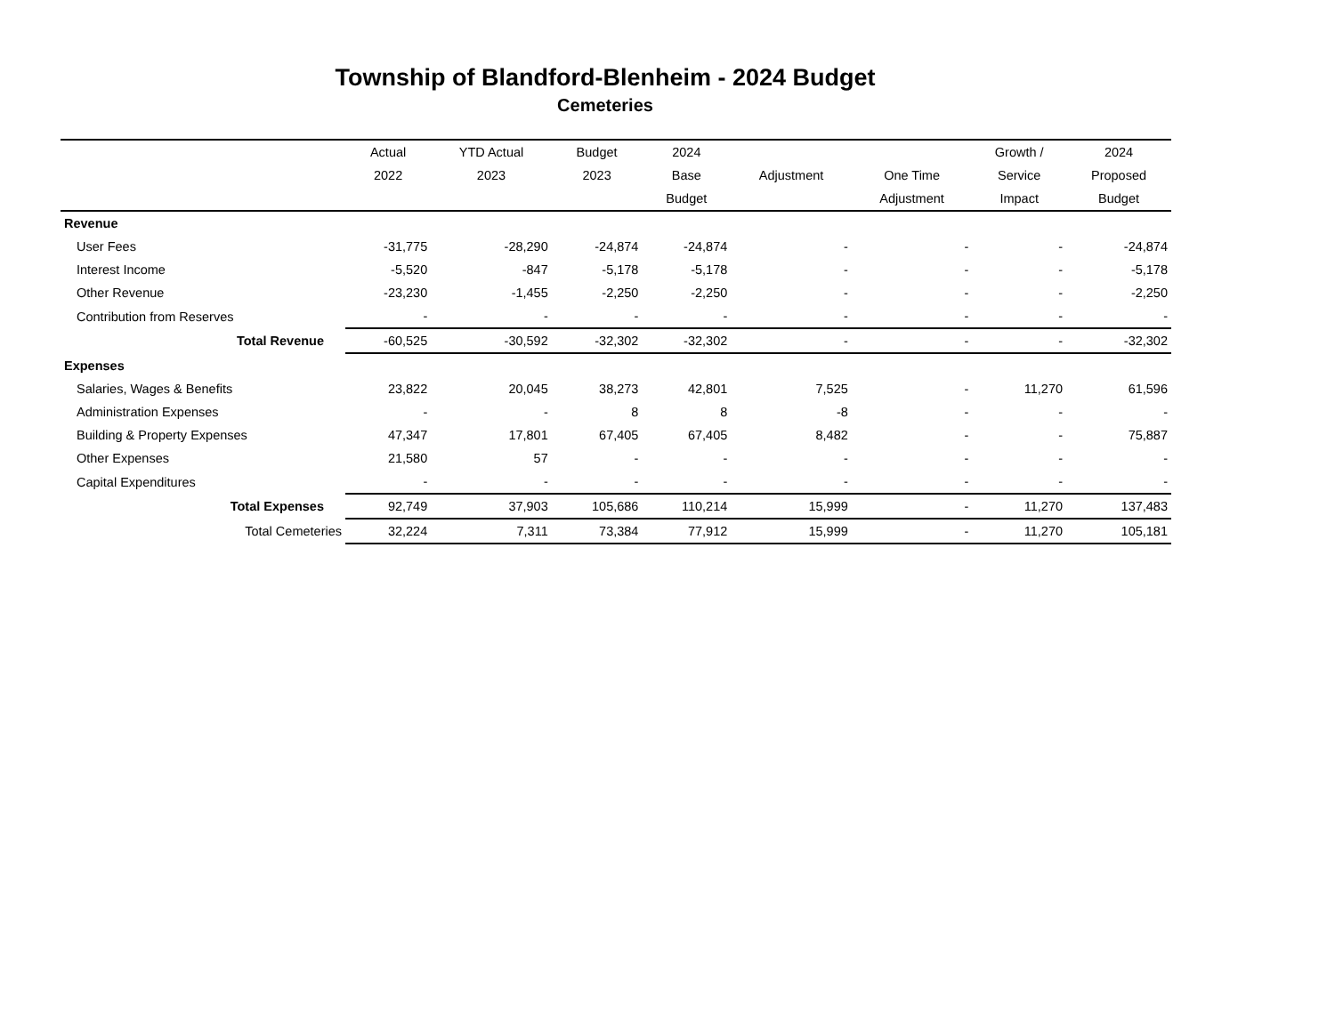Township of Blandford-Blenheim - 2024 Budget
Cemeteries
| | Actual | YTD Actual | Budget | 2024 | | | Growth / | 2024 |
| --- | --- | --- | --- | --- | --- | --- | --- | --- |
| | 2022 | 2023 | 2023 | Base | Adjustment | One Time | Service | Proposed |
| | | | | Budget | | Adjustment | Impact | Budget |
| Revenue | | | | | | | | |
| User Fees | -31,775 | -28,290 | -24,874 | -24,874 | - | - | - | -24,874 |
| Interest Income | -5,520 | -847 | -5,178 | -5,178 | - | - | - | -5,178 |
| Other Revenue | -23,230 | -1,455 | -2,250 | -2,250 | - | - | - | -2,250 |
| Contribution from Reserves | - | - | - | - | - | - | - | - |
| Total Revenue | -60,525 | -30,592 | -32,302 | -32,302 | - | - | - | -32,302 |
| Expenses | | | | | | | | |
| Salaries, Wages & Benefits | 23,822 | 20,045 | 38,273 | 42,801 | 7,525 | - | 11,270 | 61,596 |
| Administration Expenses | - | - | 8 | 8 | -8 | - | - | - |
| Building & Property Expenses | 47,347 | 17,801 | 67,405 | 67,405 | 8,482 | - | - | 75,887 |
| Other Expenses | 21,580 | 57 | - | - | - | - | - | - |
| Capital Expenditures | - | - | - | - | - | - | - | - |
| Total Expenses | 92,749 | 37,903 | 105,686 | 110,214 | 15,999 | - | 11,270 | 137,483 |
| Total Cemeteries | 32,224 | 7,311 | 73,384 | 77,912 | 15,999 | - | 11,270 | 105,181 |